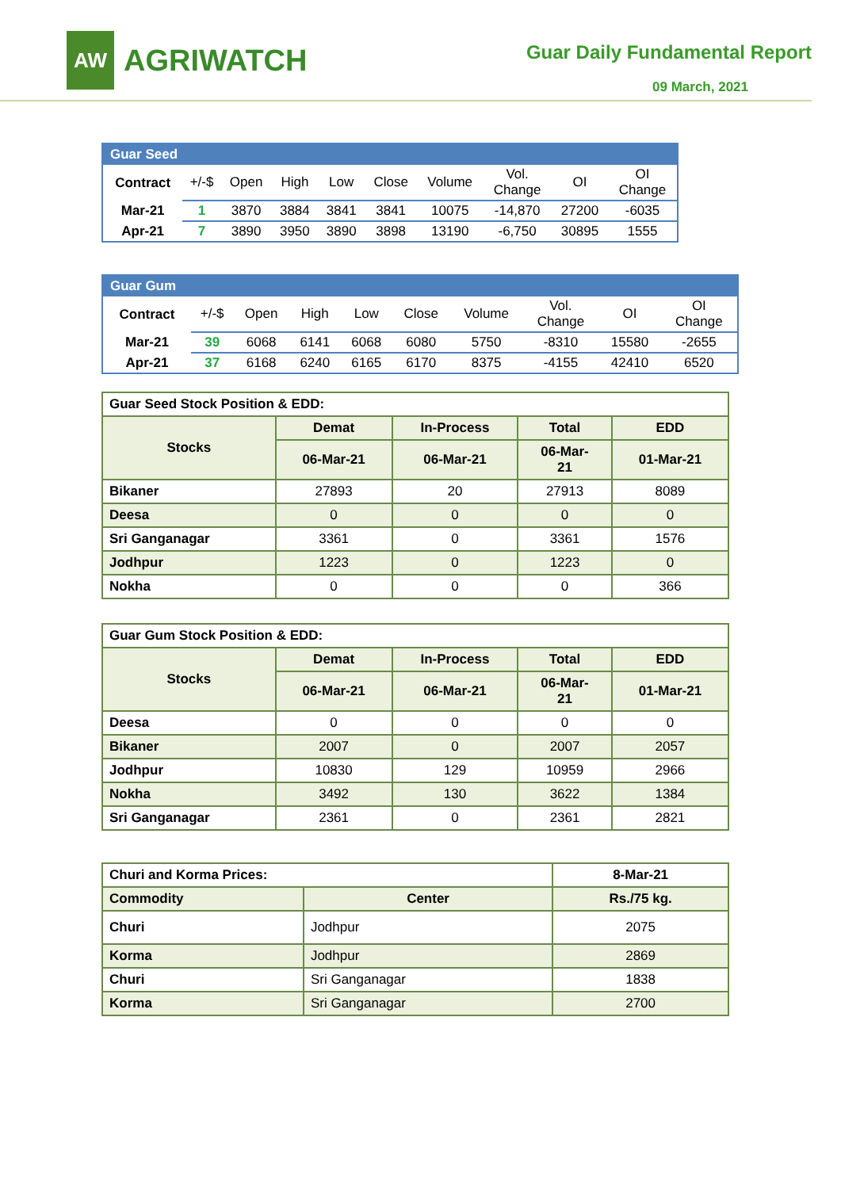AW
AGRIWATCH
Guar Daily Fundamental Report
09 March, 2021
| Guar Seed | | | | | | | | | |
| Contract | +/-$ | Open | High | Low | Close | Volume | Vol. Change | OI | OI Change |
| Mar-21 | 1 | 3870 | 3884 | 3841 | 3841 | 10075 | -14,870 | 27200 | -6035 |
| Apr-21 | 7 | 3890 | 3950 | 3890 | 3898 | 13190 | -6,750 | 30895 | 1555 |
| Guar Gum | | | | | | | | | |
| Contract | +/-$ | Open | High | Low | Close | Volume | Vol. Change | OI | OI Change |
| Mar-21 | 39 | 6068 | 6141 | 6068 | 6080 | 5750 | -8310 | 15580 | -2655 |
| Apr-21 | 37 | 6168 | 6240 | 6165 | 6170 | 8375 | -4155 | 42410 | 6520 |
| Guar Seed Stock Position & EDD: | | | | |
| Stocks | Demat | In-Process | Total | EDD |
| | 06-Mar-21 | 06-Mar-21 | 06-Mar- 21 | 01-Mar-21 |
| Bikaner | 27893 | 20 | 27913 | 8089 |
| Deesa | 0 | 0 | 0 | 0 |
| Sri Ganganagar | 3361 | 0 | 3361 | 1576 |
| Jodhpur | 1223 | 0 | 1223 | 0 |
| Nokha | 0 | 0 | 0 | 366 |
| Guar Gum Stock Position & EDD: | | | | |
| Stocks | Demat | In-Process | Total | EDD |
| | 06-Mar-21 | 06-Mar-21 | 06-Mar- 21 | 01-Mar-21 |
| Deesa | 0 | 0 | 0 | 0 |
| Bikaner | 2007 | 0 | 2007 | 2057 |
| Jodhpur | 10830 | 129 | 10959 | 2966 |
| Nokha | 3492 | 130 | 3622 | 1384 |
| Sri Ganganagar | 2361 | 0 | 2361 | 2821 |
| Churi and Korma Prices: | | 8-Mar-21 |
| Commodity | Center | Rs./75 kg. |
| Churi | Jodhpur | 2075 |
| Korma | Jodhpur | 2869 |
| Churi | Sri Ganganagar | 1838 |
| Korma | Sri Ganganagar | 2700 |